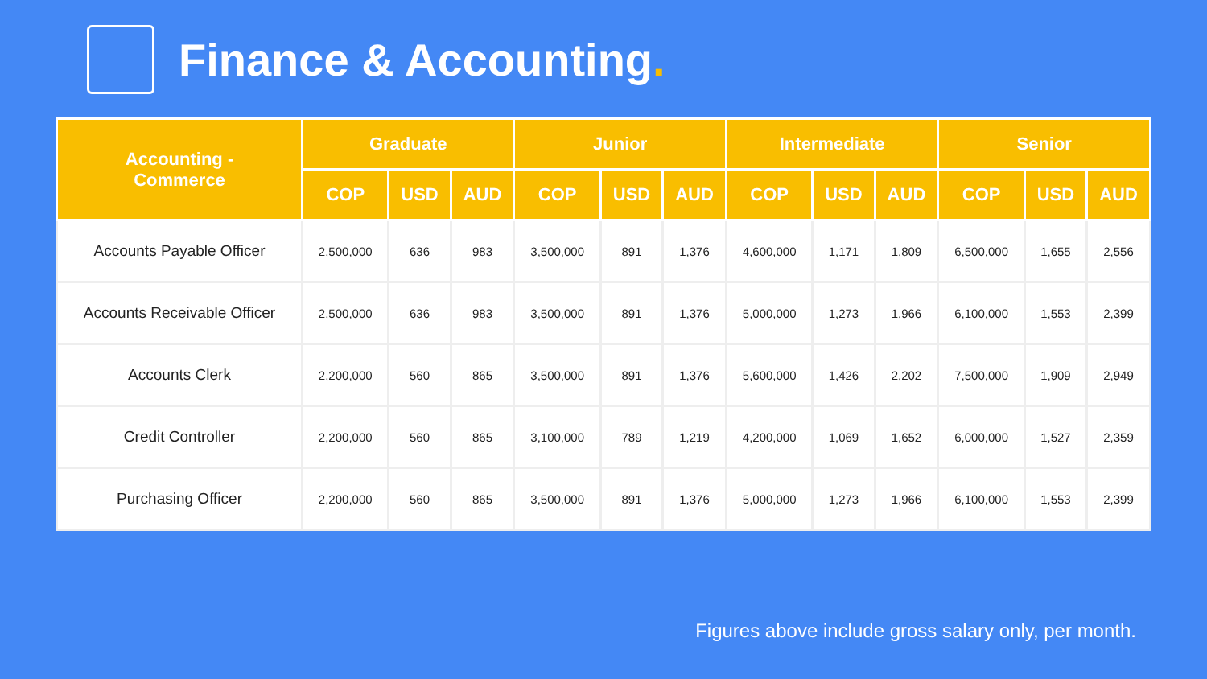Finance & Accounting.
| Accounting - Commerce | Graduate | | | Junior | | | Intermediate | | | Senior | | |
| --- | --- | --- | --- | --- | --- | --- | --- | --- | --- | --- | --- | --- |
| | COP | USD | AUD | COP | USD | AUD | COP | USD | AUD | COP | USD | AUD |
| Accounts Payable Officer | 2,500,000 | 636 | 983 | 3,500,000 | 891 | 1,376 | 4,600,000 | 1,171 | 1,809 | 6,500,000 | 1,655 | 2,556 |
| Accounts Receivable Officer | 2,500,000 | 636 | 983 | 3,500,000 | 891 | 1,376 | 5,000,000 | 1,273 | 1,966 | 6,100,000 | 1,553 | 2,399 |
| Accounts Clerk | 2,200,000 | 560 | 865 | 3,500,000 | 891 | 1,376 | 5,600,000 | 1,426 | 2,202 | 7,500,000 | 1,909 | 2,949 |
| Credit Controller | 2,200,000 | 560 | 865 | 3,100,000 | 789 | 1,219 | 4,200,000 | 1,069 | 1,652 | 6,000,000 | 1,527 | 2,359 |
| Purchasing Officer | 2,200,000 | 560 | 865 | 3,500,000 | 891 | 1,376 | 5,000,000 | 1,273 | 1,966 | 6,100,000 | 1,553 | 2,399 |
Figures above include gross salary only, per month.